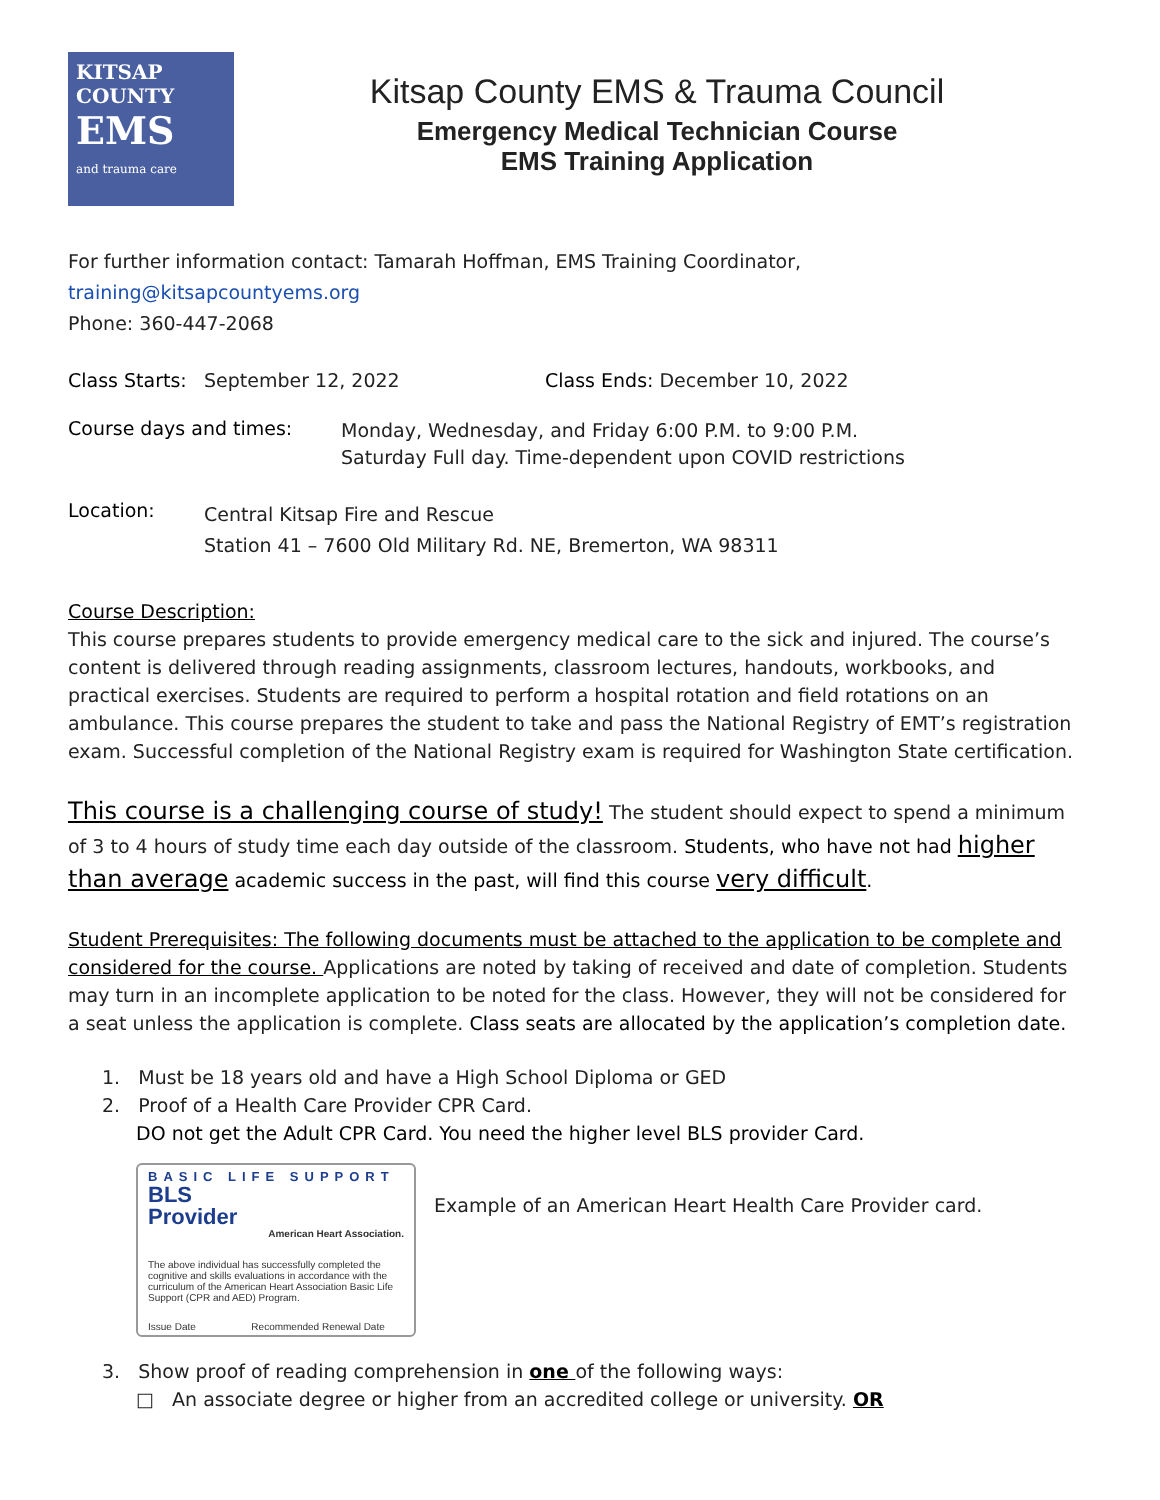KITSAP
COUNTY
EMS
and trauma care
Kitsap County EMS & Trauma Council
Emergency Medical Technician Course
EMS Training Application
For further information contact: Tamarah Hoffman, EMS Training Coordinator, training@kitsapcountyems.org
Phone: 360-447-2068
Class Starts: September 12, 2022 Class Ends: December 10, 2022
Course days and times:
Monday, Wednesday, and Friday 6:00 P.M. to 9:00 P.M.
Saturday Full day. Time-dependent upon COVID restrictions
Location:
Central Kitsap Fire and Rescue
Station 41 – 7600 Old Military Rd. NE, Bremerton, WA 98311
Course Description:
This course prepares students to provide emergency medical care to the sick and injured. The course’s content is delivered through reading assignments, classroom lectures, handouts, workbooks, and practical exercises. Students are required to perform a hospital rotation and field rotations on an ambulance. This course prepares the student to take and pass the National Registry of EMT’s registration exam. Successful completion of the National Registry exam is required for Washington State certification.
This course is a challenging course of study! The student should expect to spend a minimum of 3 to 4 hours of study time each day outside of the classroom. Students, who have not had higher than average academic success in the past, will find this course very difficult.
Student Prerequisites: The following documents must be attached to the application to be complete and considered for the course. Applications are noted by taking of received and date of completion. Students may turn in an incomplete application to be noted for the class. However, they will not be considered for a seat unless the application is complete. Class seats are allocated by the application’s completion date.
1. Must be 18 years old and have a High School Diploma or GED
2. Proof of a Health Care Provider CPR Card.
DO not get the Adult CPR Card. You need the higher level BLS provider Card.
BASIC LIFE SUPPORT
BLS
Provider
American Heart Association.
The above individual has successfully completed the cognitive and skills evaluations in accordance with the curriculum of the American Heart Association Basic Life Support (CPR and AED) Program.
Issue Date Recommended Renewal Date
Example of an American Heart Health Care Provider card.
3. Show proof of reading comprehension in one of the following ways:
□ An associate degree or higher from an accredited college or university. OR